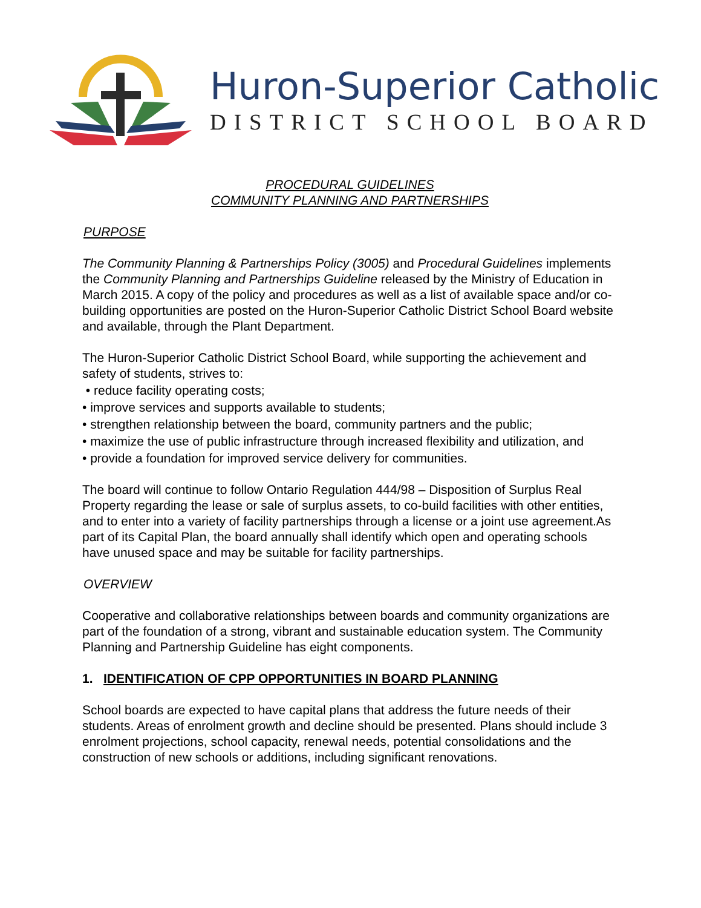Huron-Superior Catholic
DISTRICT SCHOOL BOARD
PROCEDURAL GUIDELINES
COMMUNITY PLANNING AND PARTNERSHIPS
PURPOSE
The Community Planning & Partnerships Policy (3005) and Procedural Guidelines implements the Community Planning and Partnerships Guideline released by the Ministry of Education in March 2015. A copy of the policy and procedures as well as a list of available space and/or co-building opportunities are posted on the Huron-Superior Catholic District School Board website and available, through the Plant Department.
The Huron-Superior Catholic District School Board, while supporting the achievement and safety of students, strives to:
• reduce facility operating costs;
• improve services and supports available to students;
• strengthen relationship between the board, community partners and the public;
• maximize the use of public infrastructure through increased flexibility and utilization, and
• provide a foundation for improved service delivery for communities.
The board will continue to follow Ontario Regulation 444/98 – Disposition of Surplus Real Property regarding the lease or sale of surplus assets, to co-build facilities with other entities, and to enter into a variety of facility partnerships through a license or a joint use agreement.As part of its Capital Plan, the board annually shall identify which open and operating schools have unused space and may be suitable for facility partnerships.
OVERVIEW
Cooperative and collaborative relationships between boards and community organizations are part of the foundation of a strong, vibrant and sustainable education system. The Community Planning and Partnership Guideline has eight components.
1. IDENTIFICATION OF CPP OPPORTUNITIES IN BOARD PLANNING
School boards are expected to have capital plans that address the future needs of their students. Areas of enrolment growth and decline should be presented. Plans should include 3 enrolment projections, school capacity, renewal needs, potential consolidations and the construction of new schools or additions, including significant renovations.